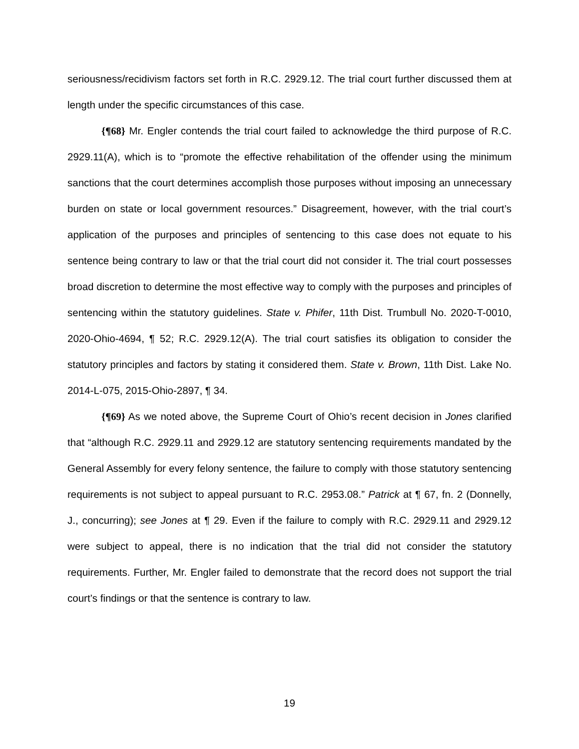seriousness/recidivism factors set forth in R.C. 2929.12. The trial court further discussed them at length under the specific circumstances of this case.
{¶68} Mr. Engler contends the trial court failed to acknowledge the third purpose of R.C. 2929.11(A), which is to “promote the effective rehabilitation of the offender using the minimum sanctions that the court determines accomplish those purposes without imposing an unnecessary burden on state or local government resources.” Disagreement, however, with the trial court’s application of the purposes and principles of sentencing to this case does not equate to his sentence being contrary to law or that the trial court did not consider it. The trial court possesses broad discretion to determine the most effective way to comply with the purposes and principles of sentencing within the statutory guidelines. State v. Phifer, 11th Dist. Trumbull No. 2020-T-0010, 2020-Ohio-4694, ¶ 52; R.C. 2929.12(A). The trial court satisfies its obligation to consider the statutory principles and factors by stating it considered them. State v. Brown, 11th Dist. Lake No. 2014-L-075, 2015-Ohio-2897, ¶ 34.
{¶69} As we noted above, the Supreme Court of Ohio’s recent decision in Jones clarified that “although R.C. 2929.11 and 2929.12 are statutory sentencing requirements mandated by the General Assembly for every felony sentence, the failure to comply with those statutory sentencing requirements is not subject to appeal pursuant to R.C. 2953.08.” Patrick at ¶ 67, fn. 2 (Donnelly, J., concurring); see Jones at ¶ 29. Even if the failure to comply with R.C. 2929.11 and 2929.12 were subject to appeal, there is no indication that the trial did not consider the statutory requirements. Further, Mr. Engler failed to demonstrate that the record does not support the trial court’s findings or that the sentence is contrary to law.
19